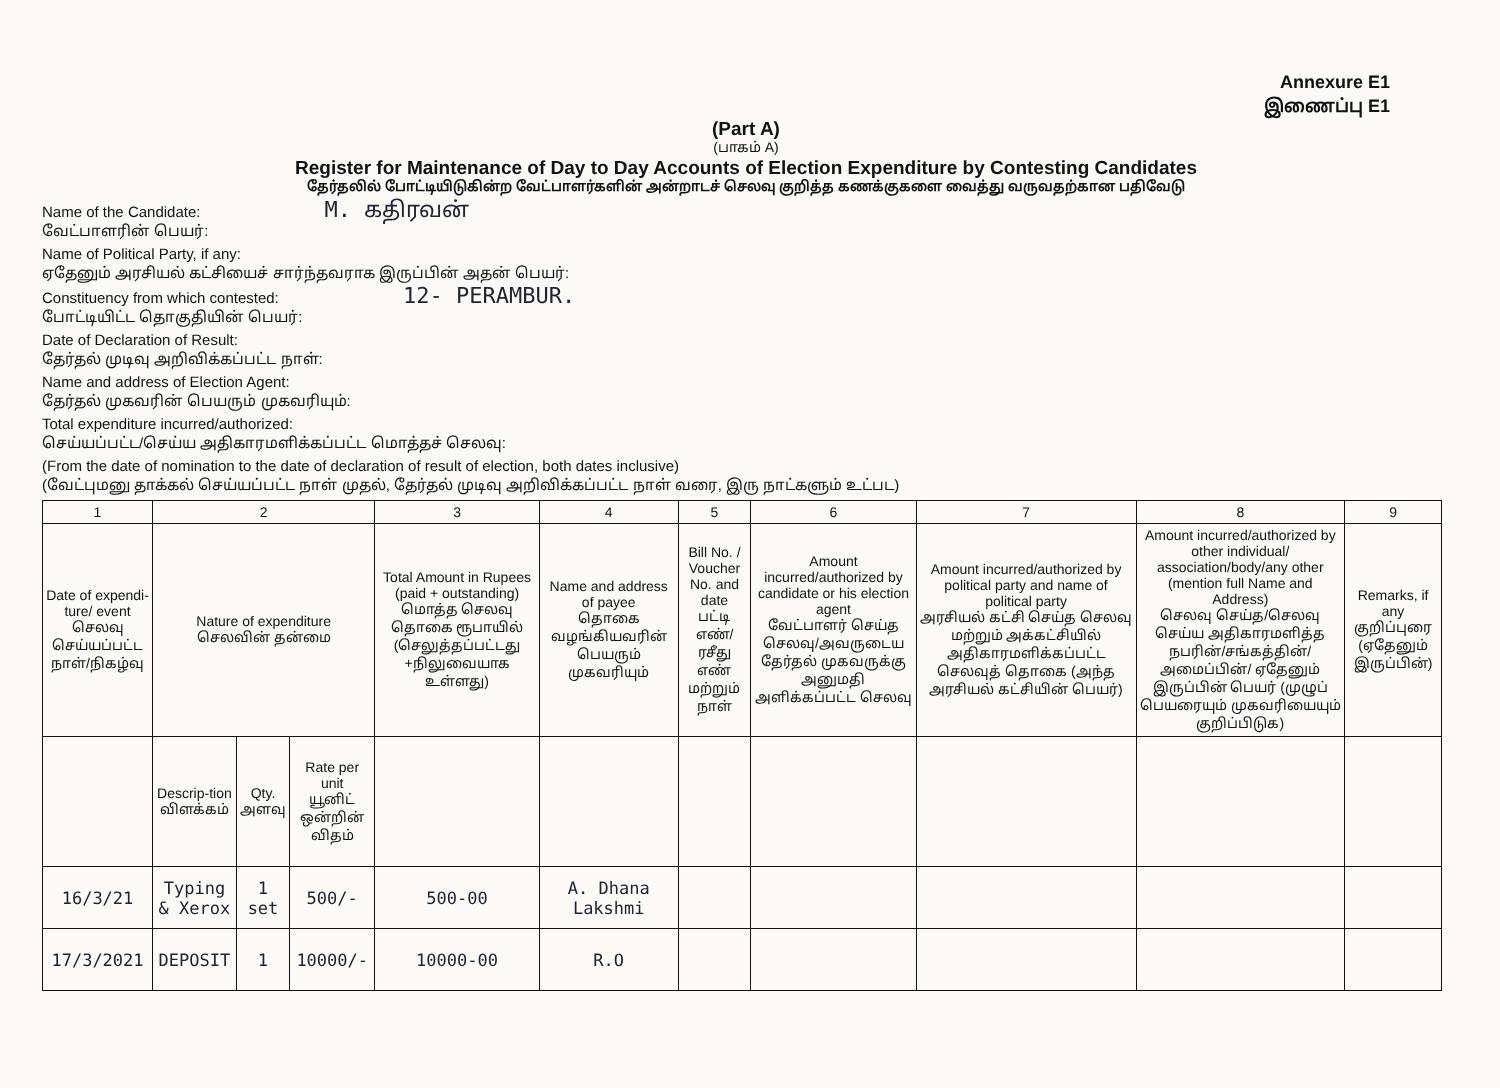Annexure E1
இணைப்பு E1
(Part A)
(பாகம் A)
Register for Maintenance of Day to Day Accounts of Election Expenditure by Contesting Candidates
தேர்தலில் போட்டியிடுகின்ற வேட்பாளர்களின் அன்றாடச் செலவு குறித்த கணக்குகளை வைத்து வருவதற்கான பதிவேடு
Name of the Candidate: M. கதிரவன்
வேட்பாளரின் பெயர்:
Name of Political Party, if any:
ஏதேனும் அரசியல் கட்சியைச் சார்ந்தவராக இருப்பின் அதன் பெயர்:
Constituency from which contested: 12- PERAMBUR.
போட்டியிட்ட தொகுதியின் பெயர்:
Date of Declaration of Result:
தேர்தல் முடிவு அறிவிக்கப்பட்ட நாள்:
Name and address of Election Agent:
தேர்தல் முகவரின் பெயரும் முகவரியும்:
Total expenditure incurred/authorized:
செய்யப்பட்ட/செய்ய அதிகாரமளிக்கப்பட்ட மொத்தச் செலவு:
(From the date of nomination to the date of declaration of result of election, both dates inclusive)
(வேட்புமனு தாக்கல் செய்யப்பட்ட நாள் முதல், தேர்தல் முடிவு அறிவிக்கப்பட்ட நாள் வரை, இரு நாட்களும் உட்பட)
| 1 | 2 | | | 3 | 4 | 5 | 6 | 7 | 8 | 9 |
| Date of expendi-ture/ event செலவு செய்யப்பட்ட நாள்/நிகழ்வு | Nature of expenditure செலவின் தன்மை | | | Total Amount in Rupees (paid + outstanding) மொத்த செலவு தொகை ரூபாயில் (செலுத்தப்பட்டது +நிலுவையாக உள்ளது) | Name and address of payee தொகை வழங்கியவரின் பெயரும் முகவரியும் | Bill No. / Voucher No. and date பட்டி எண்/ ரசீது எண் மற்றும் நாள் | Amount incurred/authorized by candidate or his election agent வேட்பாளர் செய்த செலவு/அவருடைய தேர்தல் முகவருக்கு அனுமதி அளிக்கப்பட்ட செலவு | Amount incurred/authorized by political party and name of political party அரசியல் கட்சி செய்த செலவு மற்றும் அக்கட்சியில் அதிகாரமளிக்கப்பட்ட செலவுத் தொகை (அந்த அரசியல் கட்சியின் பெயர்) | Amount incurred/authorized by other individual/ association/body/any other (mention full Name and Address) செலவு செய்த/செலவு செய்ய அதிகாரமளித்த நபரின்/சங்கத்தின்/அமைப்பின்/ ஏதேனும் இருப்பின் பெயர் (முழுப் பெயரையும் முகவரியையும் குறிப்பிடுக) | Remarks, if any குறிப்புரை (ஏதேனும் இருப்பின்) |
| | Descrip-tion விளக்கம் | Qty. அளவு | Rate per unit யூனிட் ஒன்றின் விதம் | | | | | | | |
| 16/3/21 | Typing & Xerox | 1 set | 500/- | 500-00 | A. Dhana Lakshmi | | | | | |
| 17/3/2021 | DEPOSIT | 1 | 10000/- | 10000-00 | R.O | | | | | |